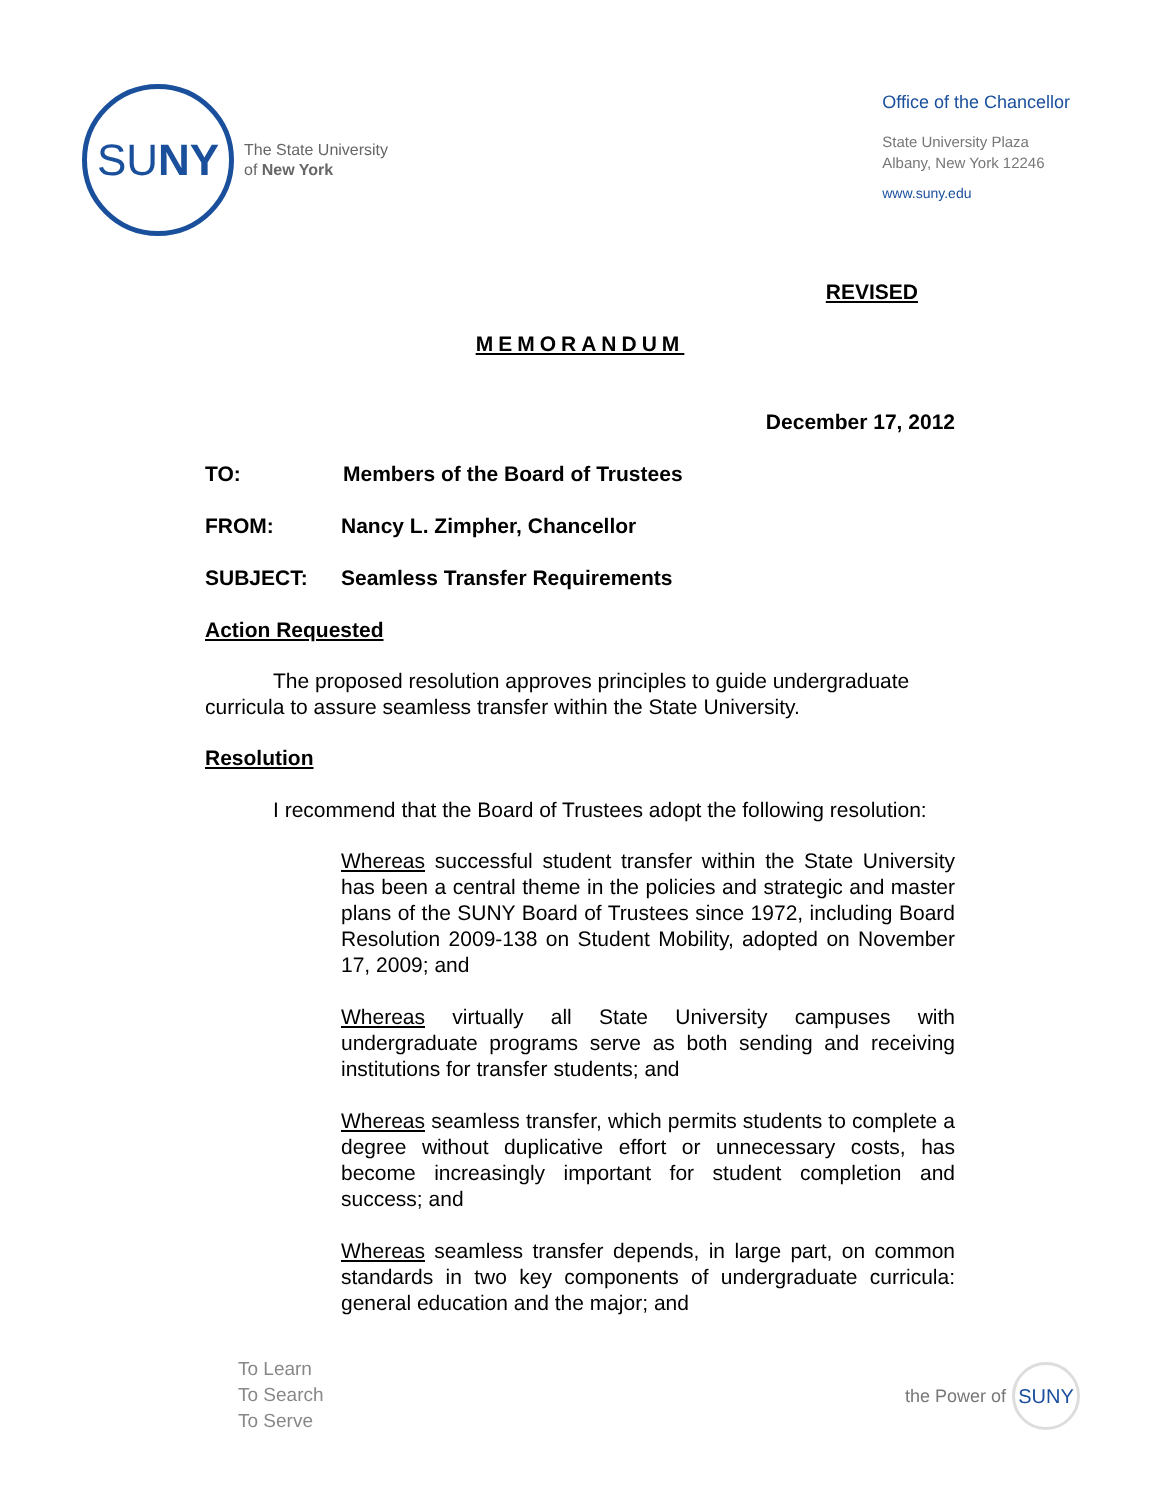SU NY
The State University
of New York
Office of the Chancellor
State University Plaza
Albany, New York 12246
www.suny.edu
REVISED
MEMORANDUM
December 17, 2012
TO: Members of the Board of Trustees
FROM: Nancy L. Zimpher, Chancellor
SUBJECT: Seamless Transfer Requirements
Action Requested
The proposed resolution approves principles to guide undergraduate curricula to assure seamless transfer within the State University.
Resolution
I recommend that the Board of Trustees adopt the following resolution:
Whereas successful student transfer within the State University has been a central theme in the policies and strategic and master plans of the SUNY Board of Trustees since 1972, including Board Resolution 2009-138 on Student Mobility, adopted on November 17, 2009; and
Whereas virtually all State University campuses with undergraduate programs serve as both sending and receiving institutions for transfer students; and
Whereas seamless transfer, which permits students to complete a degree without duplicative effort or unnecessary costs, has become increasingly important for student completion and success; and
Whereas seamless transfer depends, in large part, on common standards in two key components of undergraduate curricula: general education and the major; and
To Learn
To Search
To Serve
the Power of SUNY